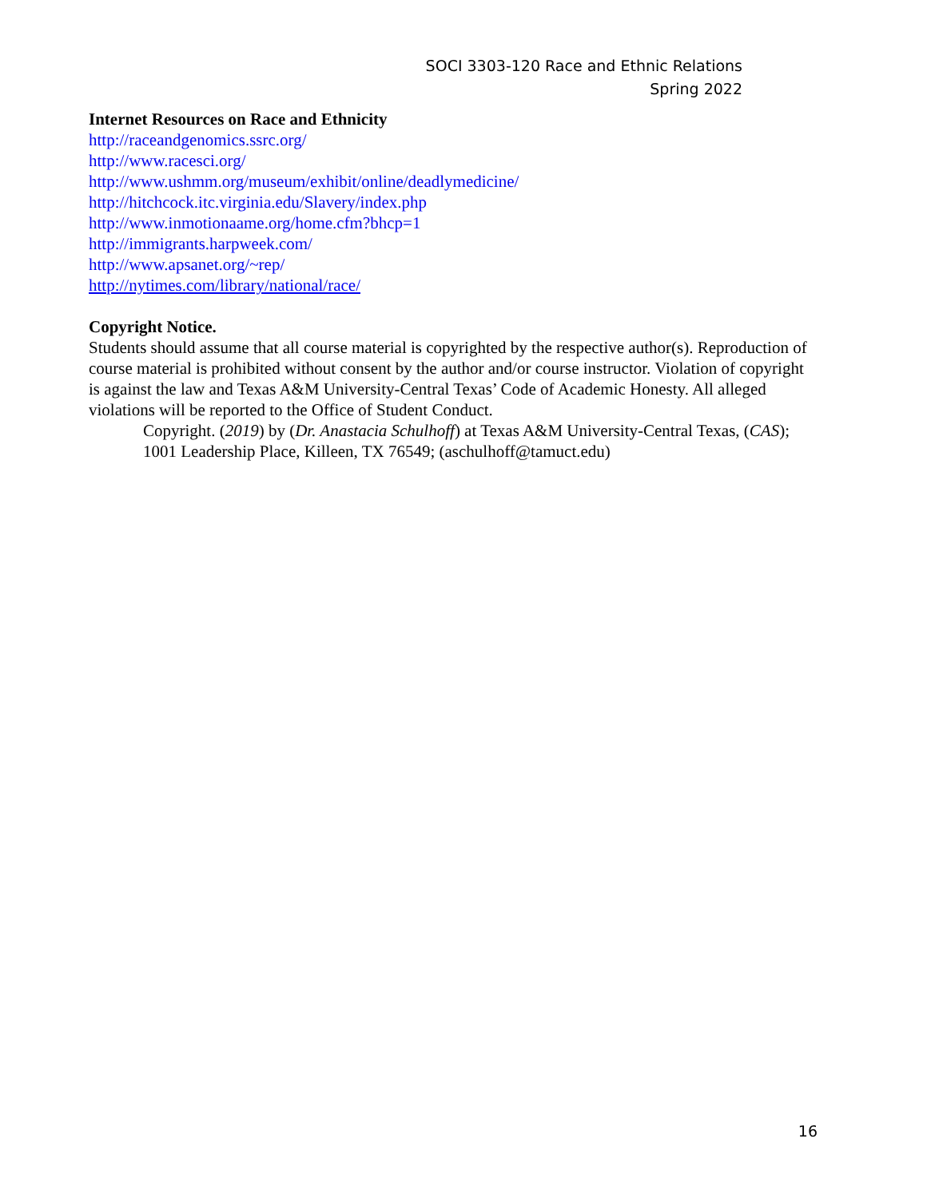SOCI 3303-120 Race and Ethnic Relations
Spring 2022
Internet Resources on Race and Ethnicity
http://raceandgenomics.ssrc.org/
http://www.racesci.org/
http://www.ushmm.org/museum/exhibit/online/deadlymedicine/
http://hitchcock.itc.virginia.edu/Slavery/index.php
http://www.inmotionaame.org/home.cfm?bhcp=1
http://immigrants.harpweek.com/
http://www.apsanet.org/~rep/
http://nytimes.com/library/national/race/
Copyright Notice.
Students should assume that all course material is copyrighted by the respective author(s). Reproduction of course material is prohibited without consent by the author and/or course instructor. Violation of copyright is against the law and Texas A&M University-Central Texas’ Code of Academic Honesty. All alleged violations will be reported to the Office of Student Conduct.
Copyright. (2019) by (Dr. Anastacia Schulhoff) at Texas A&M University-Central Texas, (CAS); 1001 Leadership Place, Killeen, TX 76549; (aschulhoff@tamuct.edu)
16